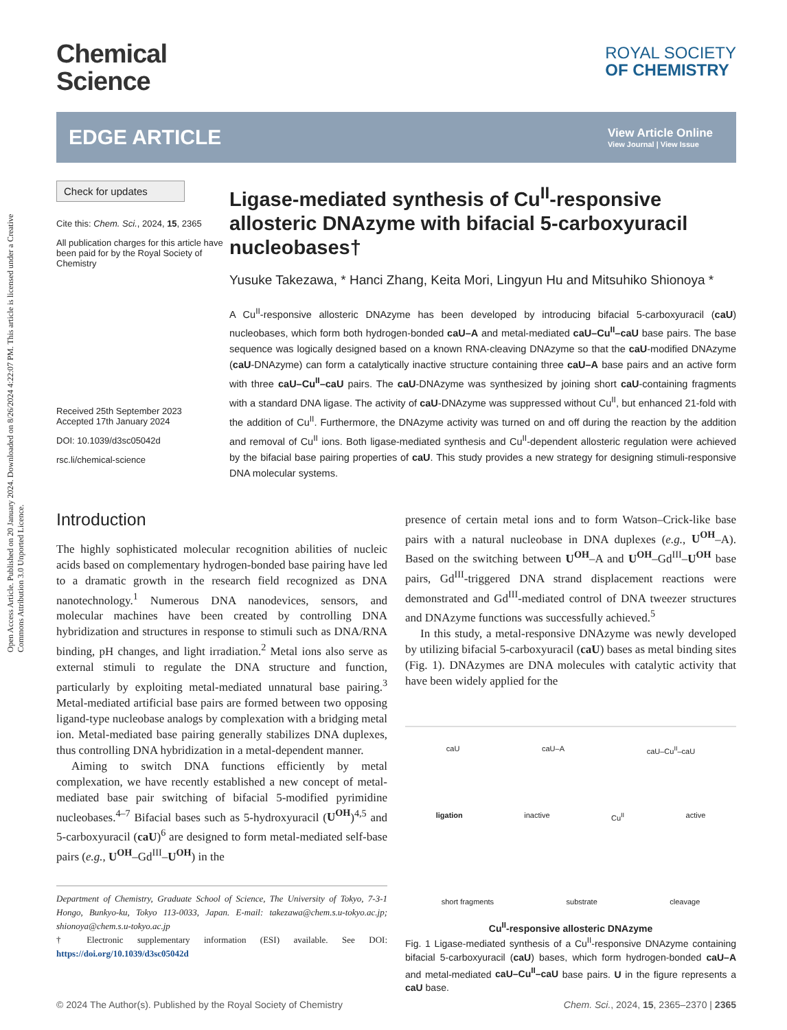Open Access Article. Published on 20 January 2024. Downloaded on 8/26/2024 4:22:07 PM. This article is licensed under a Creative Commons Attribution 3.0 Unported Licence.
Chemical
Science
ROYAL SOCIETY
OF CHEMISTRY
EDGE ARTICLE
View Article Online
View Journal | View Issue
Check for updates
Cite this: Chem. Sci., 2024, 15, 2365
All publication charges for this article have been paid for by the Royal Society of Chemistry
Received 25th September 2023
Accepted 17th January 2024
DOI: 10.1039/d3sc05042d
rsc.li/chemical-science
Ligase-mediated synthesis of Cu<sup>II</sup>-responsive allosteric DNAzyme with bifacial 5-carboxyuracil nucleobases†
Yusuke Takezawa, * Hanci Zhang, Keita Mori, Lingyun Hu and Mitsuhiko Shionoya *
A Cu<sup>II</sup>-responsive allosteric DNAzyme has been developed by introducing bifacial 5-carboxyuracil (caU) nucleobases, which form both hydrogen-bonded caU–A and metal-mediated caU–Cu<sup>II</sup>–caU base pairs. The base sequence was logically designed based on a known RNA-cleaving DNAzyme so that the caU-modified DNAzyme (caU-DNAzyme) can form a catalytically inactive structure containing three caU–A base pairs and an active form with three caU–Cu<sup>II</sup>–caU pairs. The caU-DNAzyme was synthesized by joining short caU-containing fragments with a standard DNA ligase. The activity of caU-DNAzyme was suppressed without Cu<sup>II</sup>, but enhanced 21-fold with the addition of Cu<sup>II</sup>. Furthermore, the DNAzyme activity was turned on and off during the reaction by the addition and removal of Cu<sup>II</sup> ions. Both ligase-mediated synthesis and Cu<sup>II</sup>-dependent allosteric regulation were achieved by the bifacial base pairing properties of caU. This study provides a new strategy for designing stimuli-responsive DNA molecular systems.
Introduction
The highly sophisticated molecular recognition abilities of nucleic acids based on complementary hydrogen-bonded base pairing have led to a dramatic growth in the research field recognized as DNA nanotechnology.<sup>1</sup> Numerous DNA nanodevices, sensors, and molecular machines have been created by controlling DNA hybridization and structures in response to stimuli such as DNA/RNA binding, pH changes, and light irradiation.<sup>2</sup> Metal ions also serve as external stimuli to regulate the DNA structure and function, particularly by exploiting metal-mediated unnatural base pairing.<sup>3</sup> Metal-mediated artificial base pairs are formed between two opposing ligand-type nucleobase analogs by complexation with a bridging metal ion. Metal-mediated base pairing generally stabilizes DNA duplexes, thus controlling DNA hybridization in a metal-dependent manner.
Aiming to switch DNA functions efficiently by metal complexation, we have recently established a new concept of metal-mediated base pair switching of bifacial 5-modified pyrimidine nucleobases.<sup>4–7</sup> Bifacial bases such as 5-hydroxyuracil (U<sup>OH</sup>)<sup>4,5</sup> and 5-carboxyuracil (caU)<sup>6</sup> are designed to form metal-mediated self-base pairs (e.g., U<sup>OH</sup>–Gd<sup>III</sup>–U<sup>OH</sup>) in the
Department of Chemistry, Graduate School of Science, The University of Tokyo, 7-3-1 Hongo, Bunkyo-ku, Tokyo 113-0033, Japan. E-mail: takezawa@chem.s.u-tokyo.ac.jp; shionoya@chem.s.u-tokyo.ac.jp
† Electronic supplementary information (ESI) available. See DOI: https://doi.org/10.1039/d3sc05042d
presence of certain metal ions and to form Watson–Crick-like base pairs with a natural nucleobase in DNA duplexes (e.g., U<sup>OH</sup>–A). Based on the switching between U<sup>OH</sup>–A and U<sup>OH</sup>–Gd<sup>III</sup>–U<sup>OH</sup> base pairs, Gd<sup>III</sup>-triggered DNA strand displacement reactions were demonstrated and Gd<sup>III</sup>-mediated control of DNA tweezer structures and DNAzyme functions was successfully achieved.<sup>5</sup>
In this study, a metal-responsive DNAzyme was newly developed by utilizing bifacial 5-carboxyuracil (caU) bases as metal binding sites (Fig. 1). DNAzymes are DNA molecules with catalytic activity that have been widely applied for the
caU caU–A caU–Cu<sup>II</sup>–caU
ligation inactive Cu<sup>II</sup> active
short fragments substrate cleavage
Cu<sup>II</sup>-responsive allosteric DNAzyme
Fig. 1 Ligase-mediated synthesis of a Cu<sup>II</sup>-responsive DNAzyme containing bifacial 5-carboxyuracil (caU) bases, which form hydrogen-bonded caU–A and metal-mediated caU–Cu<sup>II</sup>–caU base pairs. U in the figure represents a caU base.
© 2024 The Author(s). Published by the Royal Society of Chemistry Chem. Sci., 2024, 15, 2365–2370 | 2365